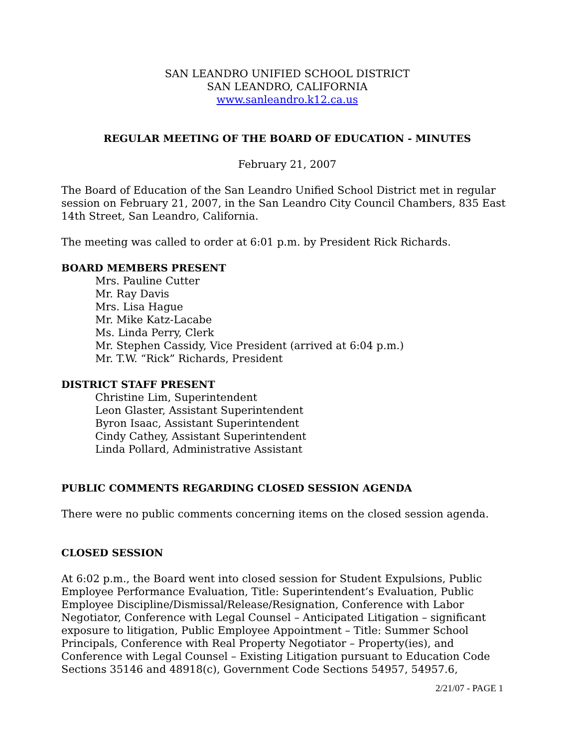SAN LEANDRO UNIFIED SCHOOL DISTRICT
SAN LEANDRO, CALIFORNIA
www.sanleandro.k12.ca.us
REGULAR MEETING OF THE BOARD OF EDUCATION - MINUTES
February 21, 2007
The Board of Education of the San Leandro Unified School District met in regular session on February 21, 2007, in the San Leandro City Council Chambers, 835 East 14th Street, San Leandro, California.
The meeting was called to order at 6:01 p.m. by President Rick Richards.
BOARD MEMBERS PRESENT
Mrs. Pauline Cutter
Mr. Ray Davis
Mrs. Lisa Hague
Mr. Mike Katz-Lacabe
Ms. Linda Perry, Clerk
Mr. Stephen Cassidy, Vice President (arrived at 6:04 p.m.)
Mr. T.W. “Rick” Richards, President
DISTRICT STAFF PRESENT
Christine Lim, Superintendent
Leon Glaster, Assistant Superintendent
Byron Isaac, Assistant Superintendent
Cindy Cathey, Assistant Superintendent
Linda Pollard, Administrative Assistant
PUBLIC COMMENTS REGARDING CLOSED SESSION AGENDA
There were no public comments concerning items on the closed session agenda.
CLOSED SESSION
At 6:02 p.m., the Board went into closed session for Student Expulsions, Public Employee Performance Evaluation, Title: Superintendent’s Evaluation, Public Employee Discipline/Dismissal/Release/Resignation, Conference with Labor Negotiator, Conference with Legal Counsel – Anticipated Litigation – significant exposure to litigation, Public Employee Appointment – Title: Summer School Principals, Conference with Real Property Negotiator – Property(ies), and Conference with Legal Counsel – Existing Litigation pursuant to Education Code Sections 35146 and 48918(c), Government Code Sections 54957, 54957.6,
2/21/07 - PAGE 1